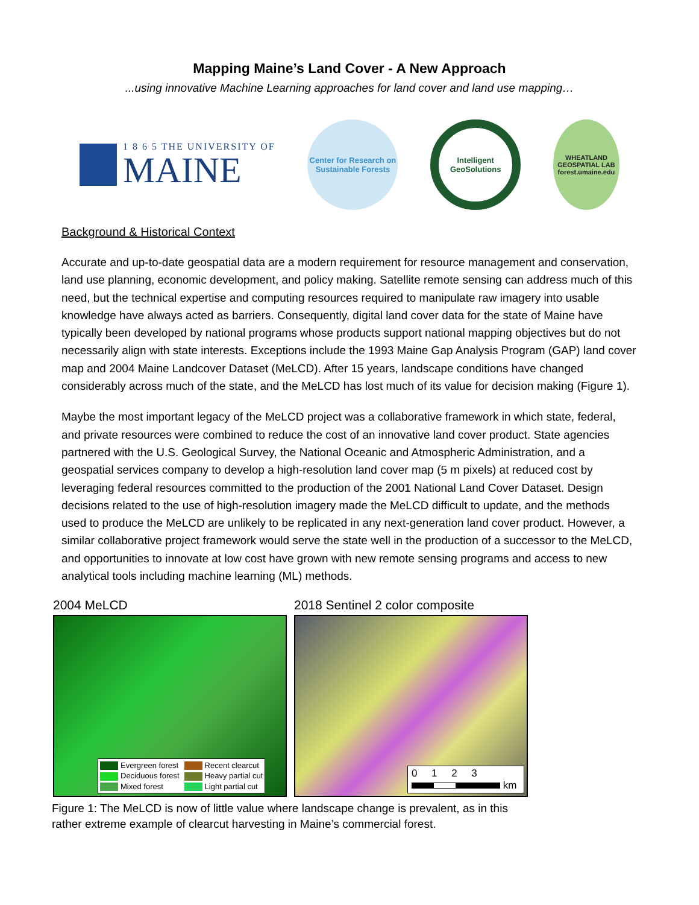Mapping Maine’s Land Cover - A New Approach
...using innovative Machine Learning approaches for land cover and land use mapping…
1 8 6 5 THE UNIVERSITY OF
MAINE
Center for Research on Sustainable Forests
Intelligent GeoSolutions
WHEATLAND GEOSPATIAL LAB forest.umaine.edu
Background & Historical Context
Accurate and up-to-date geospatial data are a modern requirement for resource management and conservation, land use planning, economic development, and policy making. Satellite remote sensing can address much of this need, but the technical expertise and computing resources required to manipulate raw imagery into usable knowledge have always acted as barriers. Consequently, digital land cover data for the state of Maine have typically been developed by national programs whose products support national mapping objectives but do not necessarily align with state interests. Exceptions include the 1993 Maine Gap Analysis Program (GAP) land cover map and 2004 Maine Landcover Dataset (MeLCD). After 15 years, landscape conditions have changed considerably across much of the state, and the MeLCD has lost much of its value for decision making (Figure 1).
Maybe the most important legacy of the MeLCD project was a collaborative framework in which state, federal, and private resources were combined to reduce the cost of an innovative land cover product. State agencies partnered with the U.S. Geological Survey, the National Oceanic and Atmospheric Administration, and a geospatial services company to develop a high-resolution land cover map (5 m pixels) at reduced cost by leveraging federal resources committed to the production of the 2001 National Land Cover Dataset. Design decisions related to the use of high-resolution imagery made the MeLCD difficult to update, and the methods used to produce the MeLCD are unlikely to be replicated in any next-generation land cover product. However, a similar collaborative project framework would serve the state well in the production of a successor to the MeLCD, and opportunities to innovate at low cost have grown with new remote sensing programs and access to new analytical tools including machine learning (ML) methods.
2004 MeLCD
Evergreen forest Recent clearcut Deciduous forest Heavy partial cut Mixed forest Light partial cut
2018 Sentinel 2 color composite
0 1 2 3
km
Figure 1: The MeLCD is now of little value where landscape change is prevalent, as in this rather extreme example of clearcut harvesting in Maine’s commercial forest.